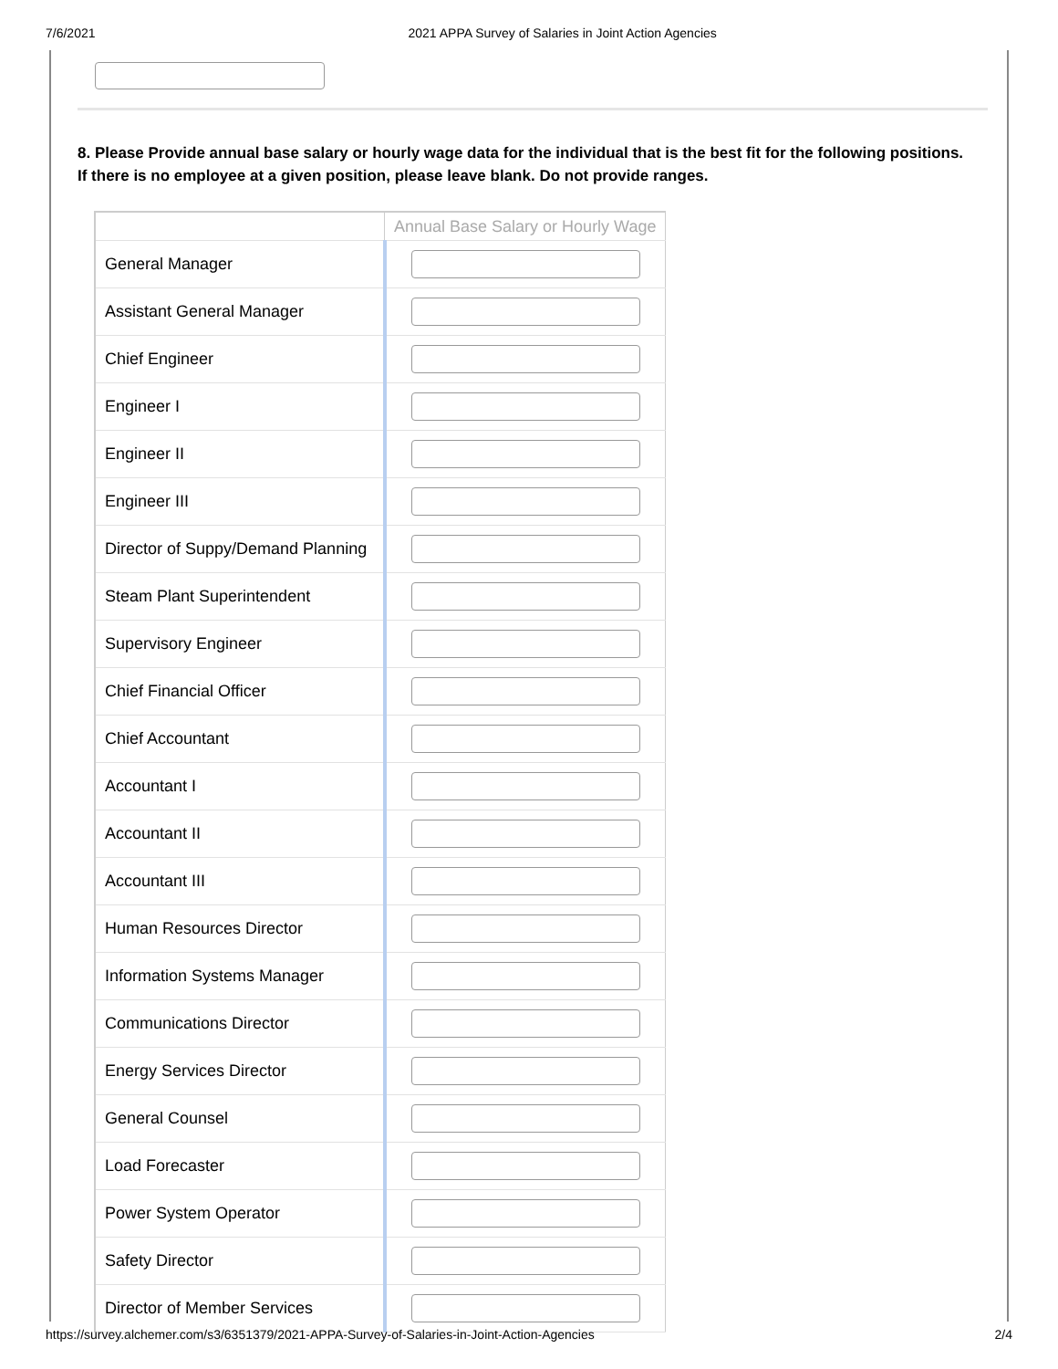7/6/2021 2021 APPA Survey of Salaries in Joint Action Agencies
8. Please Provide annual base salary or hourly wage data for the individual that is the best fit for the following positions. If there is no employee at a given position, please leave blank. Do not provide ranges.
| | Annual Base Salary or Hourly Wage |
| --- | --- |
| General Manager | |
| Assistant General Manager | |
| Chief Engineer | |
| Engineer I | |
| Engineer II | |
| Engineer III | |
| Director of Suppy/Demand Planning | |
| Steam Plant Superintendent | |
| Supervisory Engineer | |
| Chief Financial Officer | |
| Chief Accountant | |
| Accountant I | |
| Accountant II | |
| Accountant III | |
| Human Resources Director | |
| Information Systems Manager | |
| Communications Director | |
| Energy Services Director | |
| General Counsel | |
| Load Forecaster | |
| Power System Operator | |
| Safety Director | |
| Director of Member Services | |
https://survey.alchemer.com/s3/6351379/2021-APPA-Survey-of-Salaries-in-Joint-Action-Agencies 2/4